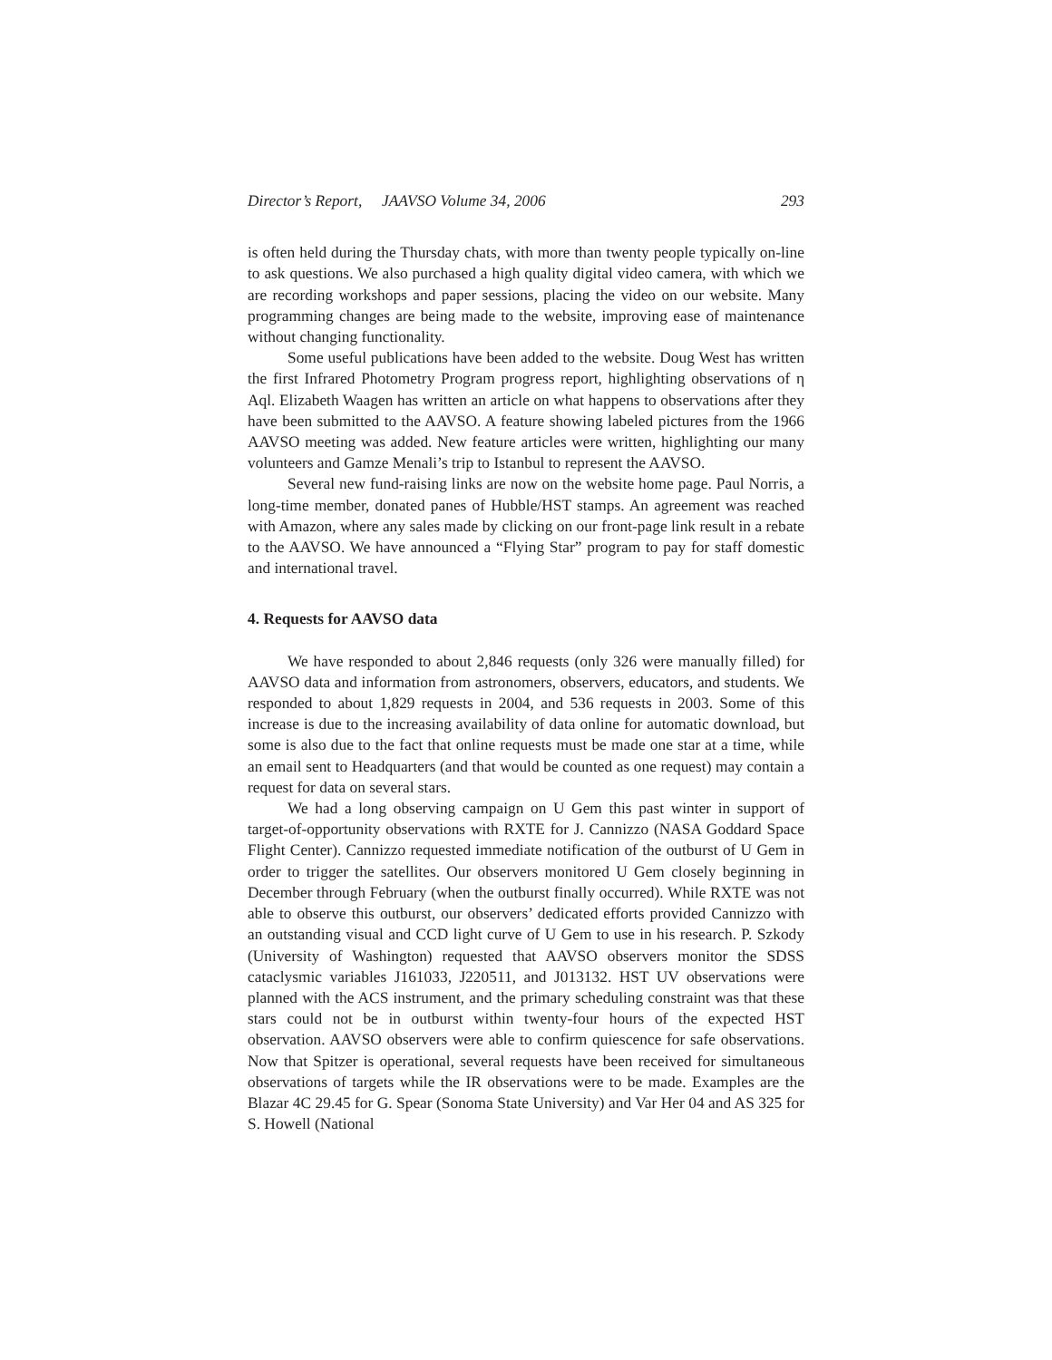Director’s Report, JAAVSO Volume 34, 2006 293
is often held during the Thursday chats, with more than twenty people typically on-line to ask questions. We also purchased a high quality digital video camera, with which we are recording workshops and paper sessions, placing the video on our website. Many programming changes are being made to the website, improving ease of maintenance without changing functionality.
Some useful publications have been added to the website. Doug West has written the first Infrared Photometry Program progress report, highlighting observations of η Aql. Elizabeth Waagen has written an article on what happens to observations after they have been submitted to the AAVSO. A feature showing labeled pictures from the 1966 AAVSO meeting was added. New feature articles were written, highlighting our many volunteers and Gamze Menali’s trip to Istanbul to represent the AAVSO.
Several new fund-raising links are now on the website home page. Paul Norris, a long-time member, donated panes of Hubble/HST stamps. An agreement was reached with Amazon, where any sales made by clicking on our front-page link result in a rebate to the AAVSO. We have announced a “Flying Star” program to pay for staff domestic and international travel.
4. Requests for AAVSO data
We have responded to about 2,846 requests (only 326 were manually filled) for AAVSO data and information from astronomers, observers, educators, and students. We responded to about 1,829 requests in 2004, and 536 requests in 2003. Some of this increase is due to the increasing availability of data online for automatic download, but some is also due to the fact that online requests must be made one star at a time, while an email sent to Headquarters (and that would be counted as one request) may contain a request for data on several stars.
We had a long observing campaign on U Gem this past winter in support of target-of-opportunity observations with RXTE for J. Cannizzo (NASA Goddard Space Flight Center). Cannizzo requested immediate notification of the outburst of U Gem in order to trigger the satellites. Our observers monitored U Gem closely beginning in December through February (when the outburst finally occurred). While RXTE was not able to observe this outburst, our observers’ dedicated efforts provided Cannizzo with an outstanding visual and CCD light curve of U Gem to use in his research. P. Szkody (University of Washington) requested that AAVSO observers monitor the SDSS cataclysmic variables J161033, J220511, and J013132. HST UV observations were planned with the ACS instrument, and the primary scheduling constraint was that these stars could not be in outburst within twenty-four hours of the expected HST observation. AAVSO observers were able to confirm quiescence for safe observations. Now that Spitzer is operational, several requests have been received for simultaneous observations of targets while the IR observations were to be made. Examples are the Blazar 4C 29.45 for G. Spear (Sonoma State University) and Var Her 04 and AS 325 for S. Howell (National